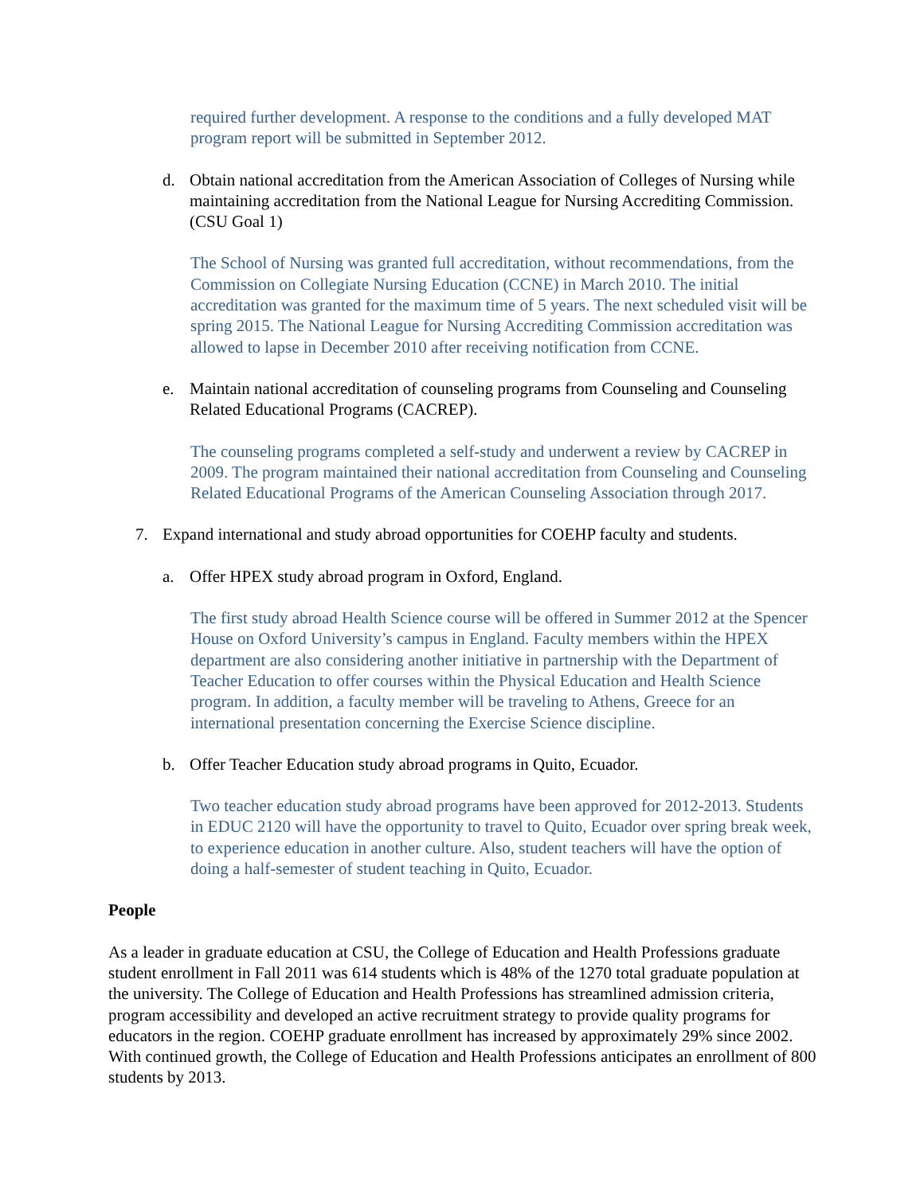required further development. A response to the conditions and a fully developed MAT program report will be submitted in September 2012.
d. Obtain national accreditation from the American Association of Colleges of Nursing while maintaining accreditation from the National League for Nursing Accrediting Commission. (CSU Goal 1)
The School of Nursing was granted full accreditation, without recommendations, from the Commission on Collegiate Nursing Education (CCNE) in March 2010. The initial accreditation was granted for the maximum time of 5 years. The next scheduled visit will be spring 2015. The National League for Nursing Accrediting Commission accreditation was allowed to lapse in December 2010 after receiving notification from CCNE.
e. Maintain national accreditation of counseling programs from Counseling and Counseling Related Educational Programs (CACREP).
The counseling programs completed a self-study and underwent a review by CACREP in 2009. The program maintained their national accreditation from Counseling and Counseling Related Educational Programs of the American Counseling Association through 2017.
7. Expand international and study abroad opportunities for COEHP faculty and students.
a. Offer HPEX study abroad program in Oxford, England.
The first study abroad Health Science course will be offered in Summer 2012 at the Spencer House on Oxford University’s campus in England. Faculty members within the HPEX department are also considering another initiative in partnership with the Department of Teacher Education to offer courses within the Physical Education and Health Science program. In addition, a faculty member will be traveling to Athens, Greece for an international presentation concerning the Exercise Science discipline.
b. Offer Teacher Education study abroad programs in Quito, Ecuador.
Two teacher education study abroad programs have been approved for 2012-2013. Students in EDUC 2120 will have the opportunity to travel to Quito, Ecuador over spring break week, to experience education in another culture. Also, student teachers will have the option of doing a half-semester of student teaching in Quito, Ecuador.
People
As a leader in graduate education at CSU, the College of Education and Health Professions graduate student enrollment in Fall 2011 was 614 students which is 48% of the 1270 total graduate population at the university. The College of Education and Health Professions has streamlined admission criteria, program accessibility and developed an active recruitment strategy to provide quality programs for educators in the region. COEHP graduate enrollment has increased by approximately 29% since 2002. With continued growth, the College of Education and Health Professions anticipates an enrollment of 800 students by 2013.